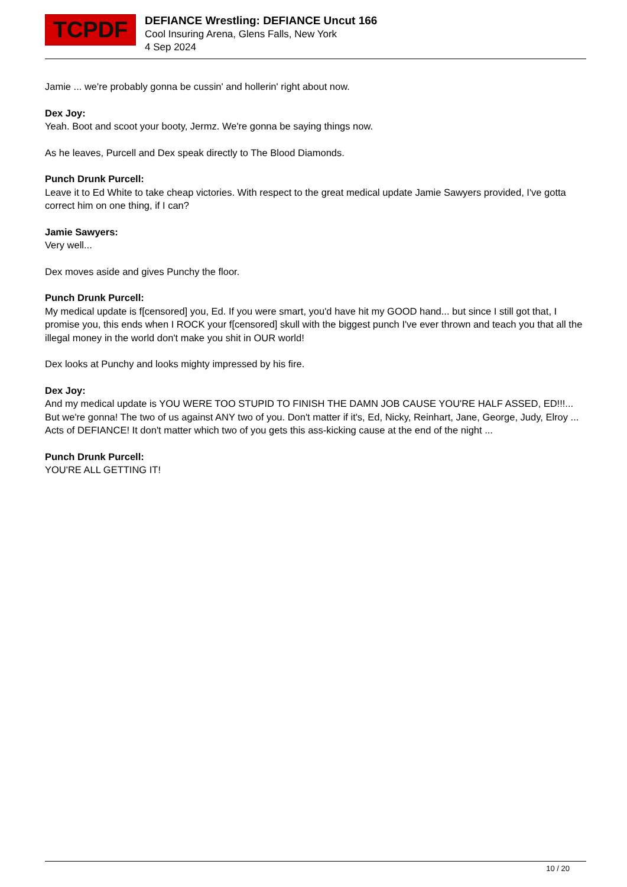TCPDF
DEFIANCE Wrestling: DEFIANCE Uncut 166
Cool Insuring Arena, Glens Falls, New York
4 Sep 2024
Jamie ... we're probably gonna be cussin' and hollerin' right about now.
Dex Joy:
Yeah. Boot and scoot your booty, Jermz. We're gonna be saying things now.
As he leaves, Purcell and Dex speak directly to The Blood Diamonds.
Punch Drunk Purcell:
Leave it to Ed White to take cheap victories. With respect to the great medical update Jamie Sawyers provided, I've gotta correct him on one thing, if I can?
Jamie Sawyers:
Very well...
Dex moves aside and gives Punchy the floor.
Punch Drunk Purcell:
My medical update is f[censored] you, Ed. If you were smart, you'd have hit my GOOD hand... but since I still got that, I promise you, this ends when I ROCK your f[censored] skull with the biggest punch I've ever thrown and teach you that all the illegal money in the world don't make you shit in OUR world!
Dex looks at Punchy and looks mighty impressed by his fire.
Dex Joy:
And my medical update is YOU WERE TOO STUPID TO FINISH THE DAMN JOB CAUSE YOU'RE HALF ASSED, ED!!!... But we're gonna! The two of us against ANY two of you. Don't matter if it's, Ed, Nicky, Reinhart, Jane, George, Judy, Elroy ... Acts of DEFIANCE! It don't matter which two of you gets this ass-kicking cause at the end of the night ...
Punch Drunk Purcell:
YOU'RE ALL GETTING IT!
10 / 20